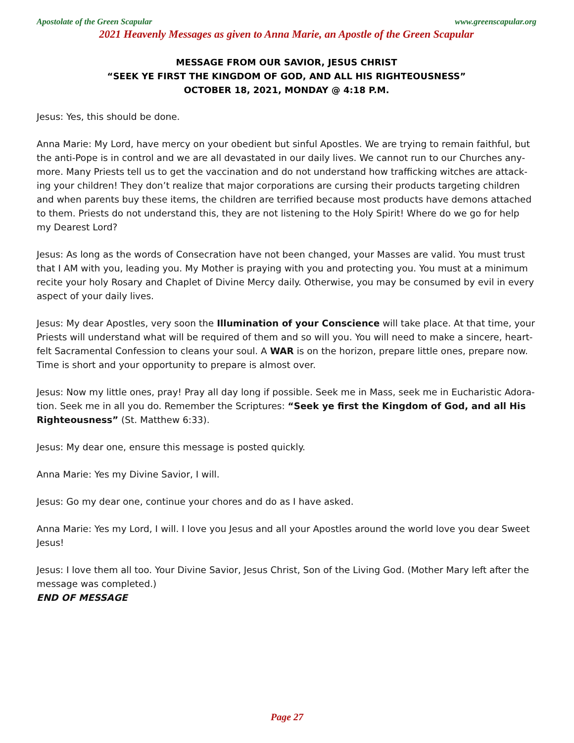Apostolate of the Green Scapular www.greenscapular.org
2021 Heavenly Messages as given to Anna Marie, an Apostle of the Green Scapular
MESSAGE FROM OUR SAVIOR, JESUS CHRIST
“SEEK YE FIRST THE KINGDOM OF GOD, AND ALL HIS RIGHTEOUSNESS”
OCTOBER 18, 2021, MONDAY @ 4:18 P.M.
Jesus: Yes, this should be done.
Anna Marie: My Lord, have mercy on your obedient but sinful Apostles. We are trying to remain faithful, but the anti-Pope is in control and we are all devastated in our daily lives. We cannot run to our Churches any­more. Many Priests tell us to get the vaccination and do not understand how trafficking witches are attack­ing your children! They don’t realize that major corporations are cursing their products targeting children and when parents buy these items, the children are terrified because most products have demons attached to them. Priests do not understand this, they are not listening to the Holy Spirit! Where do we go for help my Dearest Lord?
Jesus: As long as the words of Consecration have not been changed, your Masses are valid. You must trust that I AM with you, leading you. My Mother is praying with you and protecting you. You must at a minimum recite your holy Rosary and Chaplet of Divine Mercy daily. Otherwise, you may be consumed by evil in every aspect of your daily lives.
Jesus: My dear Apostles, very soon the Illumination of your Conscience will take place. At that time, your Priests will understand what will be required of them and so will you. You will need to make a sincere, heart­felt Sacramental Confession to cleans your soul. A WAR is on the horizon, prepare little ones, prepare now. Time is short and your opportunity to prepare is almost over.
Jesus: Now my little ones, pray! Pray all day long if possible. Seek me in Mass, seek me in Eucharistic Adora­tion. Seek me in all you do. Remember the Scriptures: “Seek ye first the Kingdom of God, and all His Right­eousness” (St. Matthew 6:33).
Jesus: My dear one, ensure this message is posted quickly.
Anna Marie: Yes my Divine Savior, I will.
Jesus: Go my dear one, continue your chores and do as I have asked.
Anna Marie: Yes my Lord, I will. I love you Jesus and all your Apostles around the world love you dear Sweet Jesus!
Jesus: I love them all too. Your Divine Savior, Jesus Christ, Son of the Living God. (Mother Mary left after the message was completed.)
END OF MESSAGE
Page 27